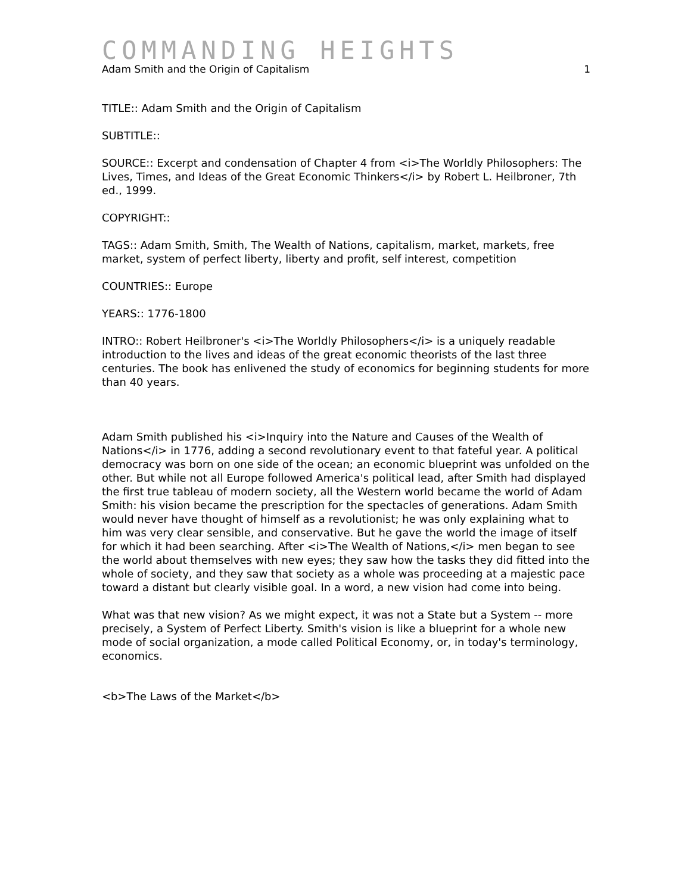COMMANDING HEIGHTS
Adam Smith and the Origin of Capitalism 1
TITLE:: Adam Smith and the Origin of Capitalism
SUBTITLE::
SOURCE:: Excerpt and condensation of Chapter 4 from <i>The Worldly Philosophers: The Lives, Times, and Ideas of the Great Economic Thinkers</i> by Robert L. Heilbroner, 7th ed., 1999.
COPYRIGHT::
TAGS:: Adam Smith, Smith, The Wealth of Nations, capitalism, market, markets, free market, system of perfect liberty, liberty and profit, self interest, competition
COUNTRIES:: Europe
YEARS:: 1776-1800
INTRO:: Robert Heilbroner's <i>The Worldly Philosophers</i> is a uniquely readable introduction to the lives and ideas of the great economic theorists of the last three centuries. The book has enlivened the study of economics for beginning students for more than 40 years.
Adam Smith published his <i>Inquiry into the Nature and Causes of the Wealth of Nations</i> in 1776, adding a second revolutionary event to that fateful year. A political democracy was born on one side of the ocean; an economic blueprint was unfolded on the other. But while not all Europe followed America's political lead, after Smith had displayed the first true tableau of modern society, all the Western world became the world of Adam Smith: his vision became the prescription for the spectacles of generations. Adam Smith would never have thought of himself as a revolutionist; he was only explaining what to him was very clear sensible, and conservative. But he gave the world the image of itself for which it had been searching. After <i>The Wealth of Nations,</i> men began to see the world about themselves with new eyes; they saw how the tasks they did fitted into the whole of society, and they saw that society as a whole was proceeding at a majestic pace toward a distant but clearly visible goal. In a word, a new vision had come into being.
What was that new vision? As we might expect, it was not a State but a System -- more precisely, a System of Perfect Liberty. Smith's vision is like a blueprint for a whole new mode of social organization, a mode called Political Economy, or, in today's terminology, economics.
<b>The Laws of the Market</b>